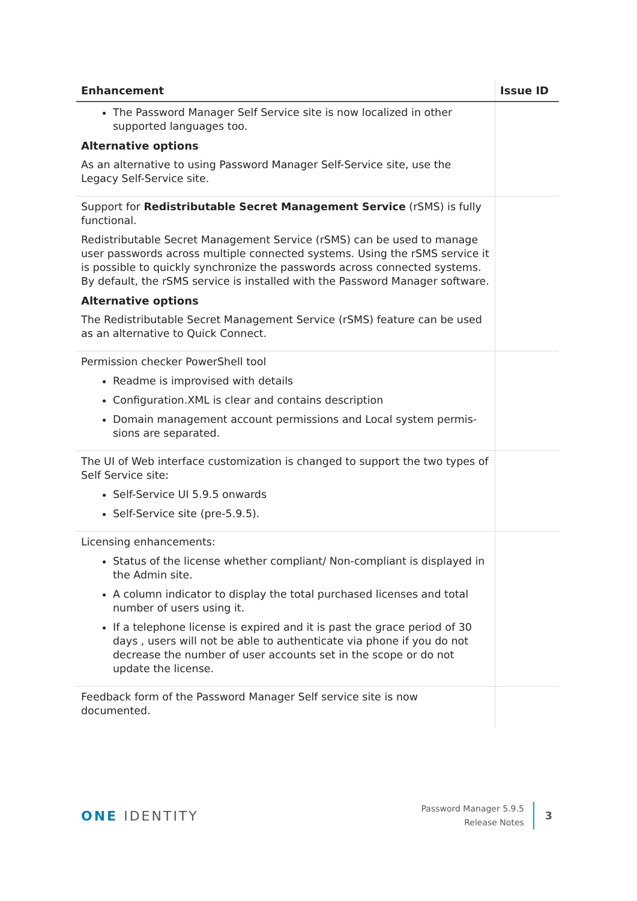| Enhancement | Issue ID |
| --- | --- |
| The Password Manager Self Service site is now localized in other supported languages too. Alternative options As an alternative to using Password Manager Self-Service site, use the Legacy Self-Service site. | |
| Support for Redistributable Secret Management Service (rSMS) is fully functional. Redistributable Secret Management Service (rSMS) can be used to manage user passwords across multiple connected systems. Using the rSMS service it is possible to quickly synchronize the passwords across connected systems. By default, the rSMS service is installed with the Password Manager software. Alternative options The Redistributable Secret Management Service (rSMS) feature can be used as an alternative to Quick Connect. | |
| Permission checker PowerShell tool Readme is improvised with details Configuration.XML is clear and contains description Domain management account permissions and Local system permis-sions are separated. | |
| The UI of Web interface customization is changed to support the two types of Self Service site: Self-Service UI 5.9.5 onwards Self-Service site (pre-5.9.5). | |
| Licensing enhancements: Status of the license whether compliant/ Non-compliant is displayed in the Admin site. A column indicator to display the total purchased licenses and total number of users using it. If a telephone license is expired and it is past the grace period of 30 days , users will not be able to authenticate via phone if you do not decrease the number of user accounts set in the scope or do not update the license. | |
| Feedback form of the Password Manager Self service site is now documented. | |
ONE IDENTITY
Password Manager 5.9.5
Release Notes
3